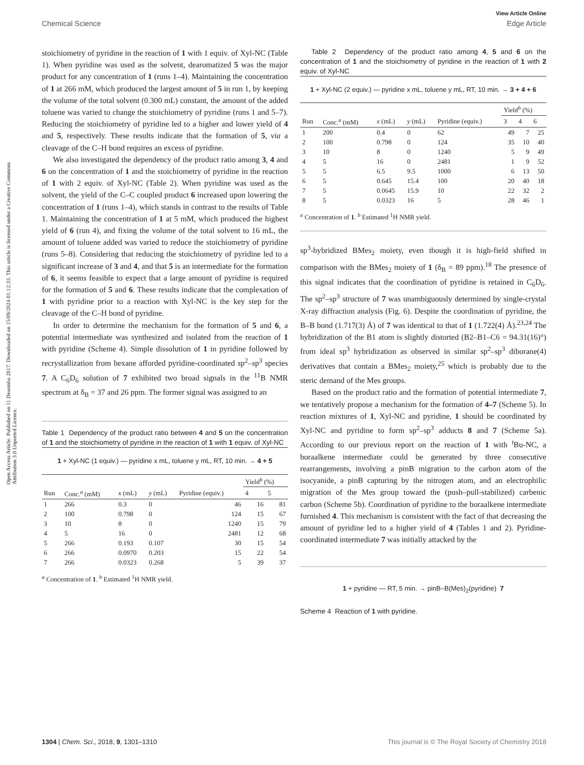View Article Online
Chemical Science Edge Article
Open Access Article. Published on 11 Desemba 2017. Downloaded on 15/09/2024 01:12:33. This article is licensed under a Creative Commons Attribution 3.0 Unported Licence.
stoichiometry of pyridine in the reaction of 1 with 1 equiv. of Xyl-NC (Table 1). When pyridine was used as the solvent, dearomatized 5 was the major product for any concentration of 1 (runs 1–4). Maintaining the concentration of 1 at 266 mM, which produced the largest amount of 5 in run 1, by keeping the volume of the total solvent (0.300 mL) constant, the amount of the added toluene was varied to change the stoichiometry of pyridine (runs 1 and 5–7). Reducing the stoichiometry of pyridine led to a higher and lower yield of 4 and 5, respectively. These results indicate that the formation of 5, via a cleavage of the C–H bond requires an excess of pyridine.
We also investigated the dependency of the product ratio among 3, 4 and 6 on the concentration of 1 and the stoichiometry of pyridine in the reaction of 1 with 2 equiv. of Xyl-NC (Table 2). When pyridine was used as the solvent, the yield of the C–C coupled product 6 increased upon lowering the concentration of 1 (runs 1–4), which stands in contrast to the results of Table 1. Maintaining the concentration of 1 at 5 mM, which produced the highest yield of 6 (run 4), and fixing the volume of the total solvent to 16 mL, the amount of toluene added was varied to reduce the stoichiometry of pyridine (runs 5–8). Considering that reducing the stoichiometry of pyridine led to a significant increase of 3 and 4, and that 5 is an intermediate for the formation of 6, it seems feasible to expect that a large amount of pyridine is required for the formation of 5 and 6. These results indicate that the complexation of 1 with pyridine prior to a reaction with Xyl-NC is the key step for the cleavage of the C–H bond of pyridine.
In order to determine the mechanism for the formation of 5 and 6, a potential intermediate was synthesized and isolated from the reaction of 1 with pyridine (Scheme 4). Simple dissolution of 1 in pyridine followed by recrystallization from hexane afforded pyridine-coordinated sp<sup>2</sup>–sp<sup>3</sup> species 7. A C<sub>6</sub>D<sub>6</sub> solution of 7 exhibited two broad signals in the <sup>11</sup>B NMR spectrum at δ<sub>B</sub> = 37 and 26 ppm. The former signal was assigned to an
Table 1 Dependency of the product ratio between 4 and 5 on the concentration of 1 and the stoichiometry of pyridine in the reaction of 1 with 1 equiv. of Xyl-NC
1 + Xyl-NC (1 equiv.) — pyridine x mL, toluene y mL, RT, 10 min. → 4 + 5
| | | | | | Yield<sup>b</sup> (%) | |
| --- | --- | --- | --- | --- | --- | --- |
| Run | Conc.<sup>a</sup> (mM) | x (mL) | y (mL) | Pyridine (equiv.) | 4 | 5 |
| 1 | 266 | 0.3 | 0 | 46 | 16 | 81 |
| 2 | 100 | 0.798 | 0 | 124 | 15 | 67 |
| 3 | 10 | 8 | 0 | 1240 | 15 | 79 |
| 4 | 5 | 16 | 0 | 2481 | 12 | 68 |
| 5 | 266 | 0.193 | 0.107 | 30 | 15 | 54 |
| 6 | 266 | 0.0970 | 0.203 | 15 | 22 | 54 |
| 7 | 266 | 0.0323 | 0.268 | 5 | 39 | 37 |
<sup>a</sup> Concentration of 1. <sup>b</sup> Estimated <sup>1</sup>H NMR yield.
Table 2 Dependency of the product ratio among 4, 5 and 6 on the concentration of 1 and the stoichiometry of pyridine in the reaction of 1 with 2 equiv. of Xyl-NC
1 + Xyl-NC (2 equiv.) — pyridine x mL, toluene y mL, RT, 10 min. → 3 + 4 + 6
| | | | | | Yield<sup>b</sup> (%) | | |
| --- | --- | --- | --- | --- | --- | --- | --- |
| Run | Conc.<sup>a</sup> (mM) | x (mL) | y (mL) | Pyridine (equiv.) | 3 | 4 | 6 |
| 1 | 200 | 0.4 | 0 | 62 | 49 | 7 | 25 |
| 2 | 100 | 0.798 | 0 | 124 | 35 | 10 | 40 |
| 3 | 10 | 8 | 0 | 1240 | 5 | 9 | 49 |
| 4 | 5 | 16 | 0 | 2481 | 1 | 9 | 52 |
| 5 | 5 | 6.5 | 9.5 | 1000 | 6 | 13 | 50 |
| 6 | 5 | 0.645 | 15.4 | 100 | 20 | 40 | 18 |
| 7 | 5 | 0.0645 | 15.9 | 10 | 22 | 32 | 2 |
| 8 | 5 | 0.0323 | 16 | 5 | 28 | 46 | 1 |
<sup>a</sup> Concentration of 1. <sup>b</sup> Estimated <sup>1</sup>H NMR yield.
sp<sup>3</sup>-hybridized BMes<sub>2</sub> moiety, even though it is high-field shifted in comparison with the BMes<sub>2</sub> moiety of 1 (δ<sub>B</sub> = 89 ppm).<sup>18</sup> The presence of this signal indicates that the coordination of pyridine is retained in C<sub>6</sub>D<sub>6</sub>. The sp<sup>2</sup>–sp<sup>3</sup> structure of 7 was unambiguously determined by single-crystal X-ray diffraction analysis (Fig. 6). Despite the coordination of pyridine, the B–B bond (1.717(3) Å) of 7 was identical to that of 1 (1.722(4) Å).<sup>23,24</sup> The hybridization of the B1 atom is slightly distorted (B2–B1–C6 = 94.31(16)°) from ideal sp<sup>3</sup> hybridization as observed in similar sp<sup>2</sup>–sp<sup>3</sup> diborane(4) derivatives that contain a BMes<sub>2</sub> moiety,<sup>25</sup> which is probably due to the steric demand of the Mes groups.
Based on the product ratio and the formation of potential intermediate 7, we tentatively propose a mechanism for the formation of 4–7 (Scheme 5). In reaction mixtures of 1, Xyl-NC and pyridine, 1 should be coordinated by Xyl-NC and pyridine to form sp<sup>2</sup>–sp<sup>3</sup> adducts 8 and 7 (Scheme 5a). According to our previous report on the reaction of 1 with <sup>t</sup>Bu-NC, a boraalkene intermediate could be generated by three consecutive rearrangements, involving a pinB migration to the carbon atom of the isocyanide, a pinB capturing by the nitrogen atom, and an electrophilic migration of the Mes group toward the (push–pull-stabilized) carbenic carbon (Scheme 5b). Coordination of pyridine to the boraalkene intermediate furnished 4. This mechanism is consistent with the fact of that decreasing the amount of pyridine led to a higher yield of 4 (Tables 1 and 2). Pyridine-coordinated intermediate 7 was initially attacked by the
1 + pyridine — RT, 5 min. → pinB–B(Mes)<sub>2</sub>(pyridine) 7
Scheme 4 Reaction of 1 with pyridine.
1304 | Chem. Sci., 2018, 9, 1301–1310 This journal is © The Royal Society of Chemistry 2018